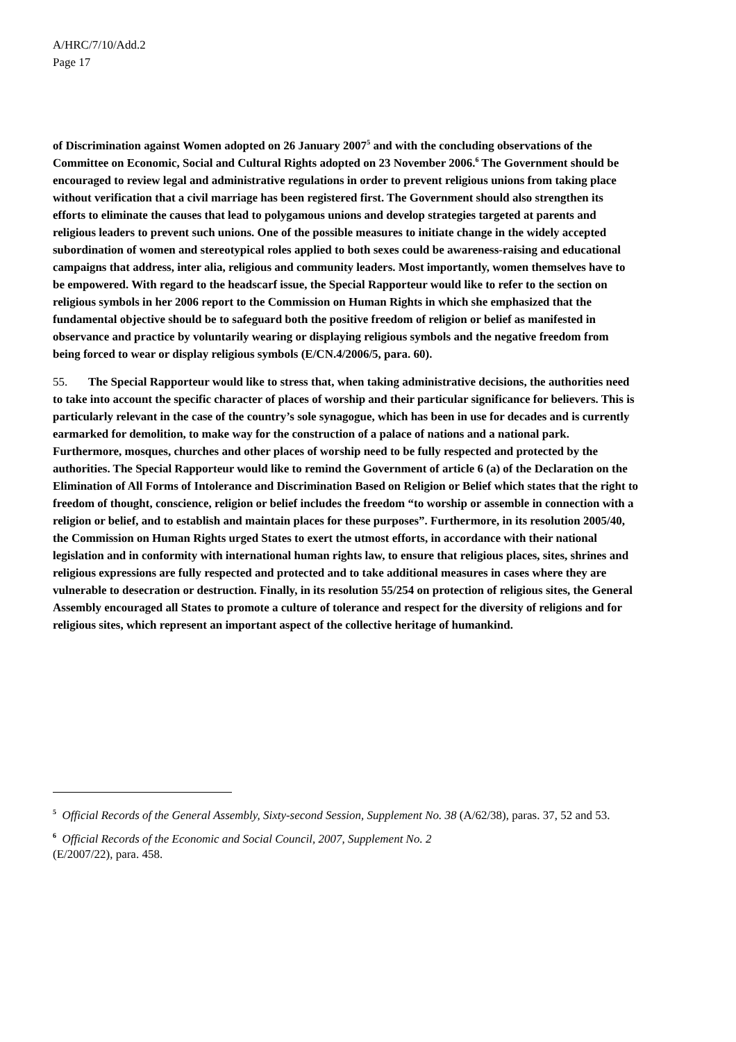A/HRC/7/10/Add.2
Page 17
of Discrimination against Women adopted on 26 January 2007<sup>5</sup> and with the concluding observations of the Committee on Economic, Social and Cultural Rights adopted on 23 November 2006.<sup>6</sup> The Government should be encouraged to review legal and administrative regulations in order to prevent religious unions from taking place without verification that a civil marriage has been registered first. The Government should also strengthen its efforts to eliminate the causes that lead to polygamous unions and develop strategies targeted at parents and religious leaders to prevent such unions. One of the possible measures to initiate change in the widely accepted subordination of women and stereotypical roles applied to both sexes could be awareness-raising and educational campaigns that address, inter alia, religious and community leaders. Most importantly, women themselves have to be empowered. With regard to the headscarf issue, the Special Rapporteur would like to refer to the section on religious symbols in her 2006 report to the Commission on Human Rights in which she emphasized that the fundamental objective should be to safeguard both the positive freedom of religion or belief as manifested in observance and practice by voluntarily wearing or displaying religious symbols and the negative freedom from being forced to wear or display religious symbols (E/CN.4/2006/5, para. 60).
55. The Special Rapporteur would like to stress that, when taking administrative decisions, the authorities need to take into account the specific character of places of worship and their particular significance for believers. This is particularly relevant in the case of the country’s sole synagogue, which has been in use for decades and is currently earmarked for demolition, to make way for the construction of a palace of nations and a national park. Furthermore, mosques, churches and other places of worship need to be fully respected and protected by the authorities. The Special Rapporteur would like to remind the Government of article 6 (a) of the Declaration on the Elimination of All Forms of Intolerance and Discrimination Based on Religion or Belief which states that the right to freedom of thought, conscience, religion or belief includes the freedom “to worship or assemble in connection with a religion or belief, and to establish and maintain places for these purposes”. Furthermore, in its resolution 2005/40, the Commission on Human Rights urged States to exert the utmost efforts, in accordance with their national legislation and in conformity with international human rights law, to ensure that religious places, sites, shrines and religious expressions are fully respected and protected and to take additional measures in cases where they are vulnerable to desecration or destruction. Finally, in its resolution 55/254 on protection of religious sites, the General Assembly encouraged all States to promote a culture of tolerance and respect for the diversity of religions and for religious sites, which represent an important aspect of the collective heritage of humankind.
<sup>5</sup> Official Records of the General Assembly, Sixty-second Session, Supplement No. 38 (A/62/38), paras. 37, 52 and 53.
<sup>6</sup> Official Records of the Economic and Social Council, 2007, Supplement No. 2
(E/2007/22), para. 458.